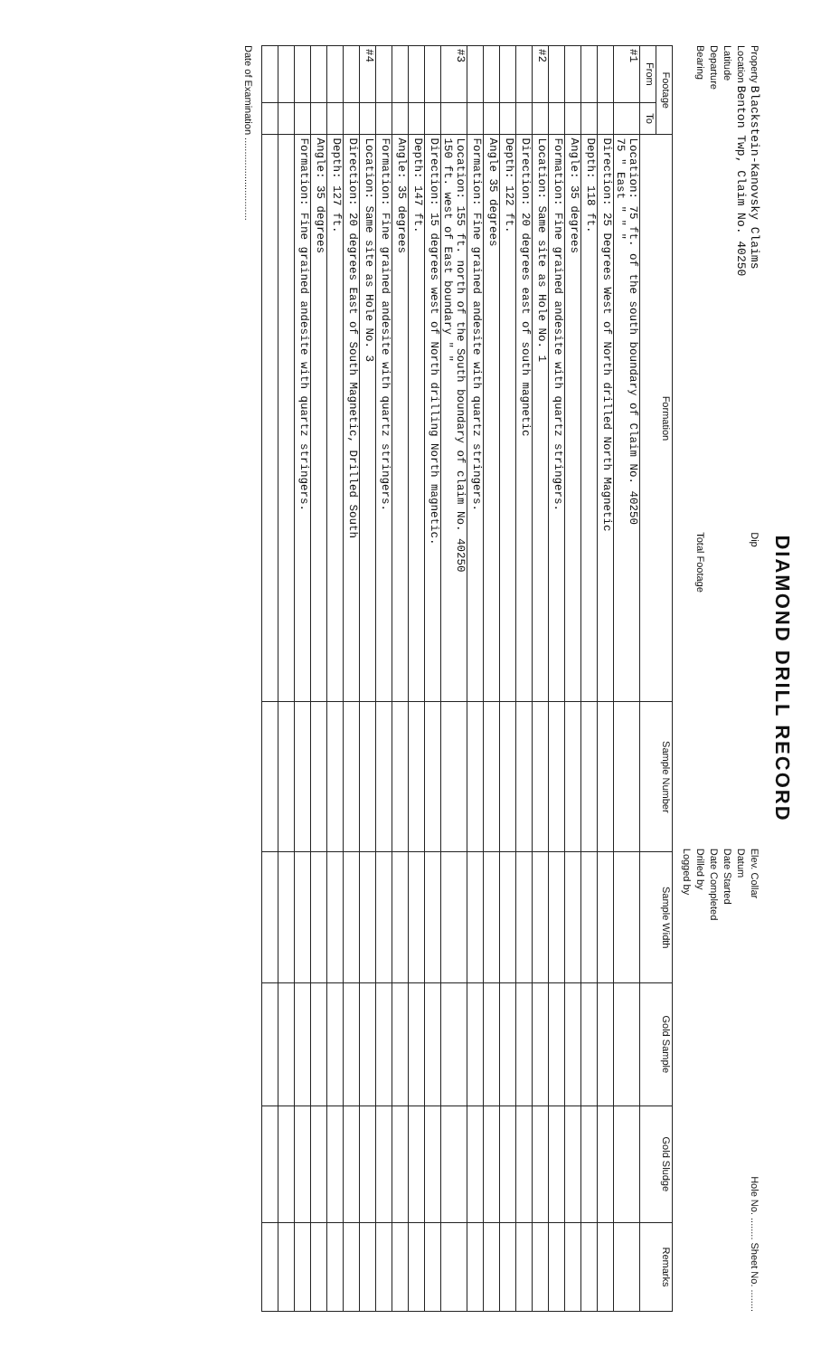DIAMOND DRILL RECORD
Property Blackstein-Kanovsky Claims
Location Benton Twp, Claim No. 40250
Latitude
Departure
Bearing
Dip
Total Footage
Elev. Collar
Datum
Date Started
Date Completed
Drilled by
Logged by
Hole No. ........ Sheet No. ........
| Footage | | Formation | Sample Number | Sample Width | Gold Sample | Gold Sludge | Remarks |
| --- | --- | --- | --- | --- | --- | --- | --- |
| From | To | | | | | | |
| #1 | | Location: 75 ft. of the south boundary of Claim No. 40250 75 " East " " " | | | | | |
| | | Direction: 25 Degrees West of North drilled North Magnetic | | | | | |
| | | Depth: 118 ft. | | | | | |
| | | Angle: 35 degrees | | | | | |
| | | Formation: Fine grained andesite with quartz stringers. | | | | | |
| #2 | | Location: Same site as Hole No. 1 | | | | | |
| | | Direction: 20 degrees east of south magnetic | | | | | |
| | | Depth: 122 ft. | | | | | |
| | | Angle 35 degrees | | | | | |
| | | Formation: Fine grained andesite with quartz stringers. | | | | | |
| #3 | | Location: 155 ft. north of the South boundary of claim No. 40250 150 ft. west of East boundary " " | | | | | |
| | | Direction: 15 degrees west of North drilling North magnetic. | | | | | |
| | | Depth: 147 ft. | | | | | |
| | | Angle: 35 degrees | | | | | |
| | | Formation: Fine grained andesite with quartz stringers. | | | | | |
| #4 | | Location: Same site as Hole No. 3 | | | | | |
| | | Direction: 20 degrees East of South Magnetic, Drilled South | | | | | |
| | | Depth: 127 ft. | | | | | |
| | | Angle: 35 degrees | | | | | |
| | | Formation: Fine grained andesite with quartz stringers. | | | | | |
Date of Examination ..............................